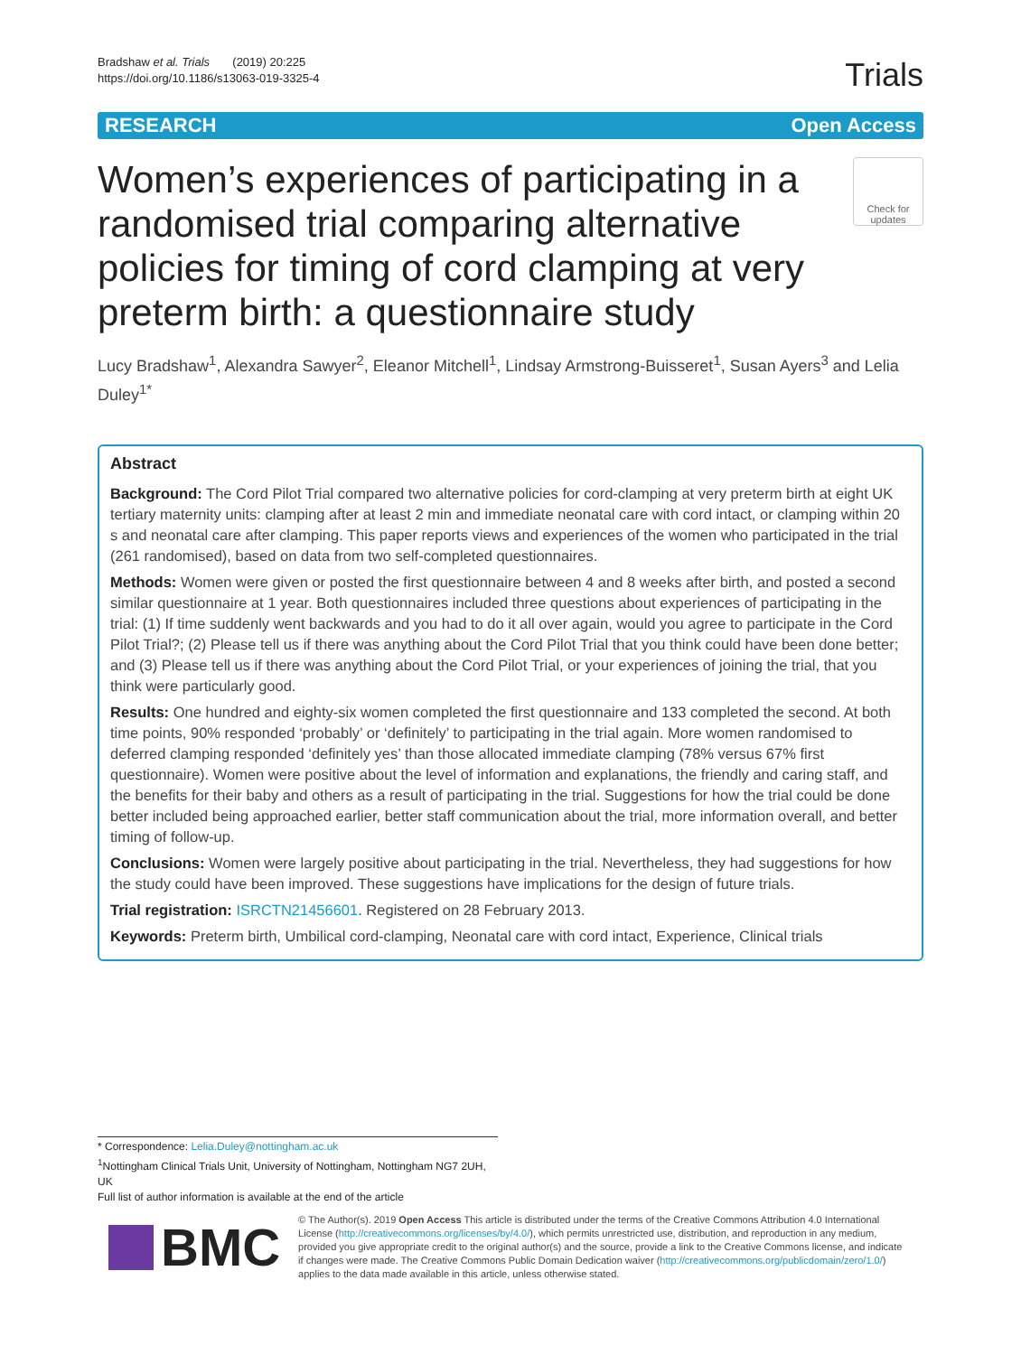Bradshaw et al. Trials (2019) 20:225
https://doi.org/10.1186/s13063-019-3325-4
Trials
RESEARCH Open Access
Women’s experiences of participating in a randomised trial comparing alternative policies for timing of cord clamping at very preterm birth: a questionnaire study
Check for updates
Lucy Bradshaw<sup>1</sup>, Alexandra Sawyer<sup>2</sup>, Eleanor Mitchell<sup>1</sup>, Lindsay Armstrong-Buisseret<sup>1</sup>, Susan Ayers<sup>3</sup> and Lelia Duley<sup>1*</sup>
Abstract
Background: The Cord Pilot Trial compared two alternative policies for cord-clamping at very preterm birth at eight UK tertiary maternity units: clamping after at least 2 min and immediate neonatal care with cord intact, or clamping within 20 s and neonatal care after clamping. This paper reports views and experiences of the women who participated in the trial (261 randomised), based on data from two self-completed questionnaires.
Methods: Women were given or posted the first questionnaire between 4 and 8 weeks after birth, and posted a second similar questionnaire at 1 year. Both questionnaires included three questions about experiences of participating in the trial: (1) If time suddenly went backwards and you had to do it all over again, would you agree to participate in the Cord Pilot Trial?; (2) Please tell us if there was anything about the Cord Pilot Trial that you think could have been done better; and (3) Please tell us if there was anything about the Cord Pilot Trial, or your experiences of joining the trial, that you think were particularly good.
Results: One hundred and eighty-six women completed the first questionnaire and 133 completed the second. At both time points, 90% responded ‘probably’ or ‘definitely’ to participating in the trial again. More women randomised to deferred clamping responded ‘definitely yes’ than those allocated immediate clamping (78% versus 67% first questionnaire). Women were positive about the level of information and explanations, the friendly and caring staff, and the benefits for their baby and others as a result of participating in the trial. Suggestions for how the trial could be done better included being approached earlier, better staff communication about the trial, more information overall, and better timing of follow-up.
Conclusions: Women were largely positive about participating in the trial. Nevertheless, they had suggestions for how the study could have been improved. These suggestions have implications for the design of future trials.
Trial registration: ISRCTN21456601. Registered on 28 February 2013.
Keywords: Preterm birth, Umbilical cord-clamping, Neonatal care with cord intact, Experience, Clinical trials
* Correspondence: Lelia.Duley@nottingham.ac.uk
<sup>1</sup> Nottingham Clinical Trials Unit, University of Nottingham, Nottingham NG7 2UH, UK
Full list of author information is available at the end of the article
BMC
© The Author(s). 2019 Open Access This article is distributed under the terms of the Creative Commons Attribution 4.0 International License (http://creativecommons.org/licenses/by/4.0/), which permits unrestricted use, distribution, and reproduction in any medium, provided you give appropriate credit to the original author(s) and the source, provide a link to the Creative Commons license, and indicate if changes were made. The Creative Commons Public Domain Dedication waiver (http://creativecommons.org/publicdomain/zero/1.0/) applies to the data made available in this article, unless otherwise stated.